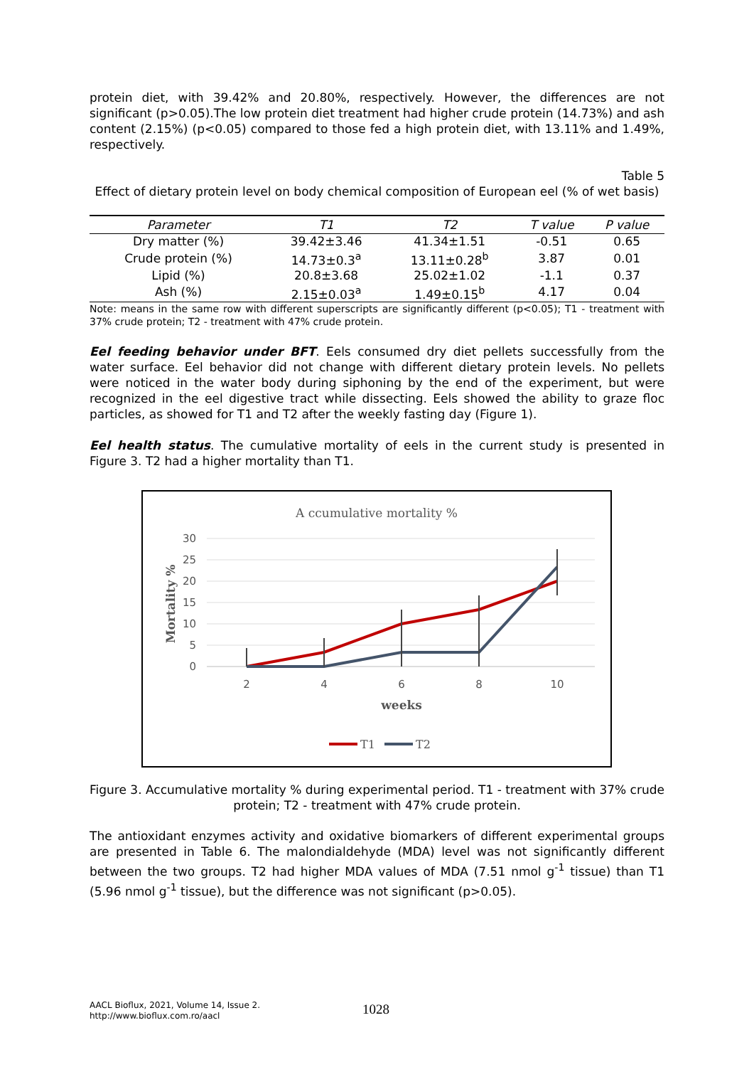protein diet, with 39.42% and 20.80%, respectively. However, the differences are not significant (p>0.05).The low protein diet treatment had higher crude protein (14.73%) and ash content (2.15%) (p<0.05) compared to those fed a high protein diet, with 13.11% and 1.49%, respectively.
Table 5
Effect of dietary protein level on body chemical composition of European eel (% of wet basis)
| Parameter | T1 | T2 | T value | P value |
| --- | --- | --- | --- | --- |
| Dry matter (%) | 39.42±3.46 | 41.34±1.51 | -0.51 | 0.65 |
| Crude protein (%) | 14.73±0.3<sup>a</sup> | 13.11±0.28<sup>b</sup> | 3.87 | 0.01 |
| Lipid (%) | 20.8±3.68 | 25.02±1.02 | -1.1 | 0.37 |
| Ash (%) | 2.15±0.03<sup>a</sup> | 1.49±0.15<sup>b</sup> | 4.17 | 0.04 |
Note: means in the same row with different superscripts are significantly different (p<0.05); T1 - treatment with 37% crude protein; T2 - treatment with 47% crude protein.
Eel feeding behavior under BFT. Eels consumed dry diet pellets successfully from the water surface. Eel behavior did not change with different dietary protein levels. No pellets were noticed in the water body during siphoning by the end of the experiment, but were recognized in the eel digestive tract while dissecting. Eels showed the ability to graze floc particles, as showed for T1 and T2 after the weekly fasting day (Figure 1).
Eel health status. The cumulative mortality of eels in the current study is presented in Figure 3. T2 had a higher mortality than T1.
A ccumulative mortality %
30
25
20
15
10
5
0
2
4
6
8
10
weeks
Mortality %
T1
T2
Figure 3. Accumulative mortality % during experimental period. T1 - treatment with 37% crude protein; T2 - treatment with 47% crude protein.
The antioxidant enzymes activity and oxidative biomarkers of different experimental groups are presented in Table 6. The malondialdehyde (MDA) level was not significantly different between the two groups. T2 had higher MDA values of MDA (7.51 nmol g<sup>-1</sup> tissue) than T1 (5.96 nmol g<sup>-1</sup> tissue), but the difference was not significant (p>0.05).
AACL Bioflux, 2021, Volume 14, Issue 2.
http://www.bioflux.com.ro/aacl
1028